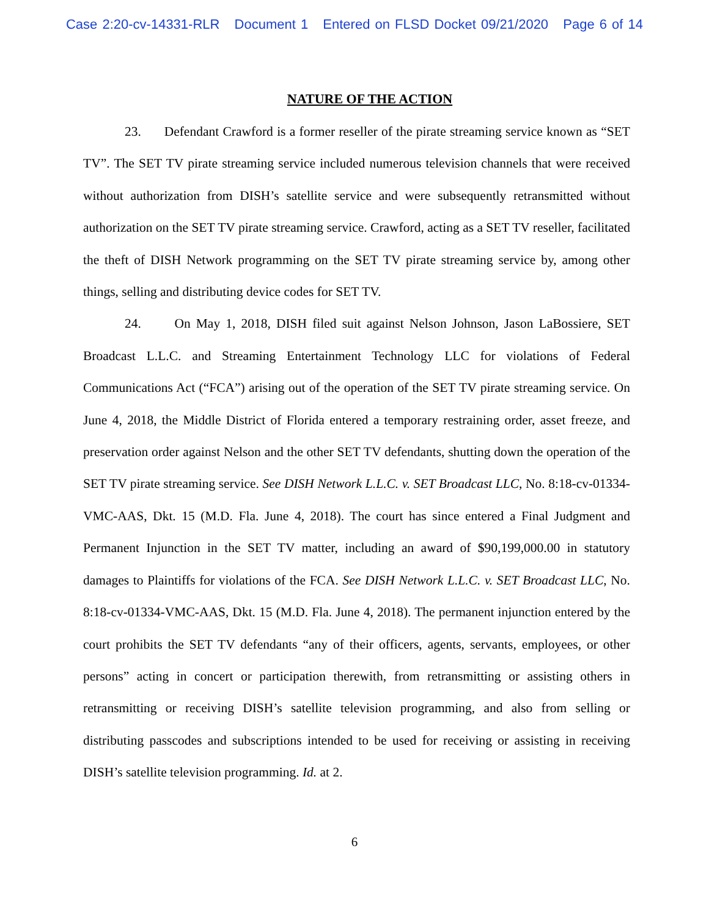Case 2:20-cv-14331-RLR Document 1 Entered on FLSD Docket 09/21/2020 Page 6 of 14
NATURE OF THE ACTION
23. Defendant Crawford is a former reseller of the pirate streaming service known as “SET TV”. The SET TV pirate streaming service included numerous television channels that were received without authorization from DISH’s satellite service and were subsequently retransmitted without authorization on the SET TV pirate streaming service. Crawford, acting as a SET TV reseller, facilitated the theft of DISH Network programming on the SET TV pirate streaming service by, among other things, selling and distributing device codes for SET TV.
24. On May 1, 2018, DISH filed suit against Nelson Johnson, Jason LaBossiere, SET Broadcast L.L.C. and Streaming Entertainment Technology LLC for violations of Federal Communications Act (“FCA”) arising out of the operation of the SET TV pirate streaming service. On June 4, 2018, the Middle District of Florida entered a temporary restraining order, asset freeze, and preservation order against Nelson and the other SET TV defendants, shutting down the operation of the SET TV pirate streaming service. See DISH Network L.L.C. v. SET Broadcast LLC, No. 8:18-cv-01334-VMC-AAS, Dkt. 15 (M.D. Fla. June 4, 2018). The court has since entered a Final Judgment and Permanent Injunction in the SET TV matter, including an award of $90,199,000.00 in statutory damages to Plaintiffs for violations of the FCA. See DISH Network L.L.C. v. SET Broadcast LLC, No. 8:18-cv-01334-VMC-AAS, Dkt. 15 (M.D. Fla. June 4, 2018). The permanent injunction entered by the court prohibits the SET TV defendants “any of their officers, agents, servants, employees, or other persons” acting in concert or participation therewith, from retransmitting or assisting others in retransmitting or receiving DISH’s satellite television programming, and also from selling or distributing passcodes and subscriptions intended to be used for receiving or assisting in receiving DISH’s satellite television programming. Id. at 2.
6